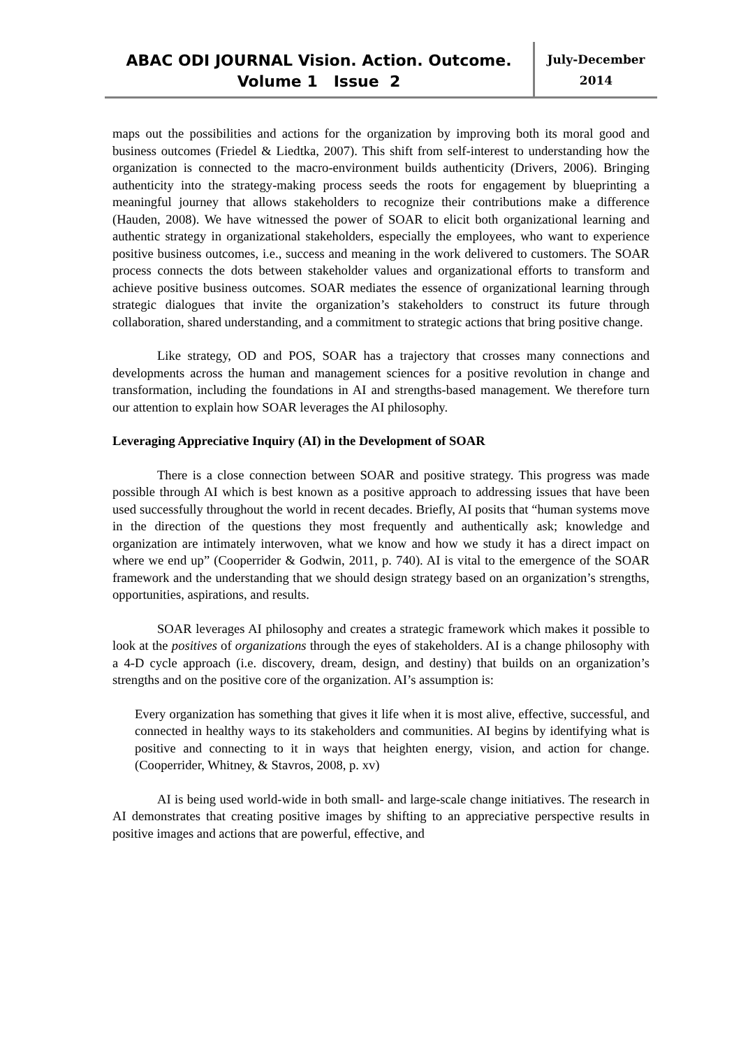ABAC ODI JOURNAL Vision. Action. Outcome.
Volume 1 Issue 2
July-December
2014
maps out the possibilities and actions for the organization by improving both its moral good and business outcomes (Friedel & Liedtka, 2007). This shift from self-interest to understanding how the organization is connected to the macro-environment builds authenticity (Drivers, 2006). Bringing authenticity into the strategy-making process seeds the roots for engagement by blueprinting a meaningful journey that allows stakeholders to recognize their contributions make a difference (Hauden, 2008). We have witnessed the power of SOAR to elicit both organizational learning and authentic strategy in organizational stakeholders, especially the employees, who want to experience positive business outcomes, i.e., success and meaning in the work delivered to customers. The SOAR process connects the dots between stakeholder values and organizational efforts to transform and achieve positive business outcomes. SOAR mediates the essence of organizational learning through strategic dialogues that invite the organization’s stakeholders to construct its future through collaboration, shared understanding, and a commitment to strategic actions that bring positive change.
Like strategy, OD and POS, SOAR has a trajectory that crosses many connections and developments across the human and management sciences for a positive revolution in change and transformation, including the foundations in AI and strengths-based management. We therefore turn our attention to explain how SOAR leverages the AI philosophy.
Leveraging Appreciative Inquiry (AI) in the Development of SOAR
There is a close connection between SOAR and positive strategy. This progress was made possible through AI which is best known as a positive approach to addressing issues that have been used successfully throughout the world in recent decades. Briefly, AI posits that “human systems move in the direction of the questions they most frequently and authentically ask; knowledge and organization are intimately interwoven, what we know and how we study it has a direct impact on where we end up” (Cooperrider & Godwin, 2011, p. 740). AI is vital to the emergence of the SOAR framework and the understanding that we should design strategy based on an organization’s strengths, opportunities, aspirations, and results.
SOAR leverages AI philosophy and creates a strategic framework which makes it possible to look at the positives of organizations through the eyes of stakeholders. AI is a change philosophy with a 4-D cycle approach (i.e. discovery, dream, design, and destiny) that builds on an organization’s strengths and on the positive core of the organization. AI’s assumption is:
Every organization has something that gives it life when it is most alive, effective, successful, and connected in healthy ways to its stakeholders and communities. AI begins by identifying what is positive and connecting to it in ways that heighten energy, vision, and action for change. (Cooperrider, Whitney, & Stavros, 2008, p. xv)
AI is being used world-wide in both small- and large-scale change initiatives. The research in AI demonstrates that creating positive images by shifting to an appreciative perspective results in positive images and actions that are powerful, effective, and